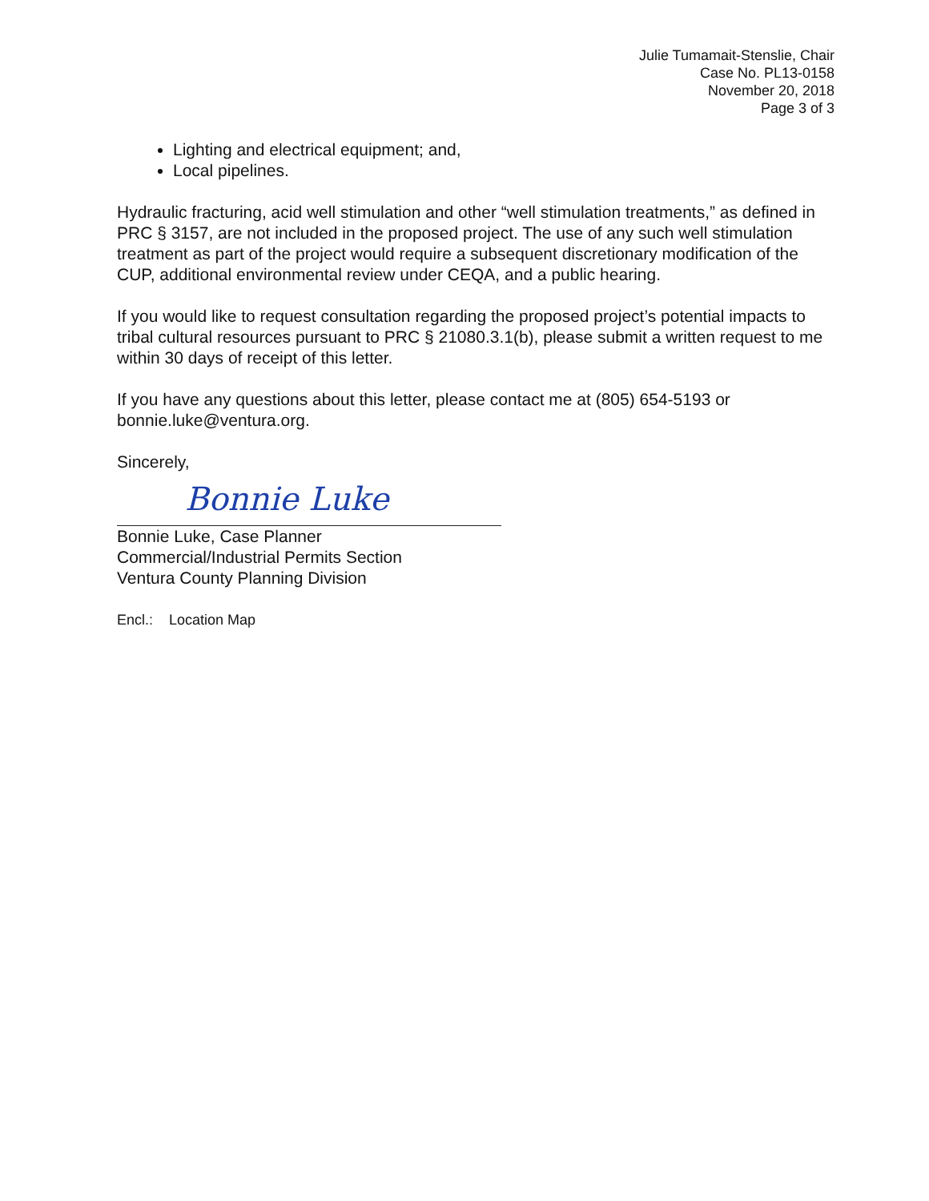Julie Tumamait-Stenslie, Chair
Case No. PL13-0158
November 20, 2018
Page 3 of 3
Lighting and electrical equipment; and,
Local pipelines.
Hydraulic fracturing, acid well stimulation and other “well stimulation treatments,” as defined in PRC § 3157, are not included in the proposed project. The use of any such well stimulation treatment as part of the project would require a subsequent discretionary modification of the CUP, additional environmental review under CEQA, and a public hearing.
If you would like to request consultation regarding the proposed project’s potential impacts to tribal cultural resources pursuant to PRC § 21080.3.1(b), please submit a written request to me within 30 days of receipt of this letter.
If you have any questions about this letter, please contact me at (805) 654-5193 or bonnie.luke@ventura.org.
Sincerely,
Bonnie Luke
Bonnie Luke, Case Planner
Commercial/Industrial Permits Section
Ventura County Planning Division
Encl.: Location Map